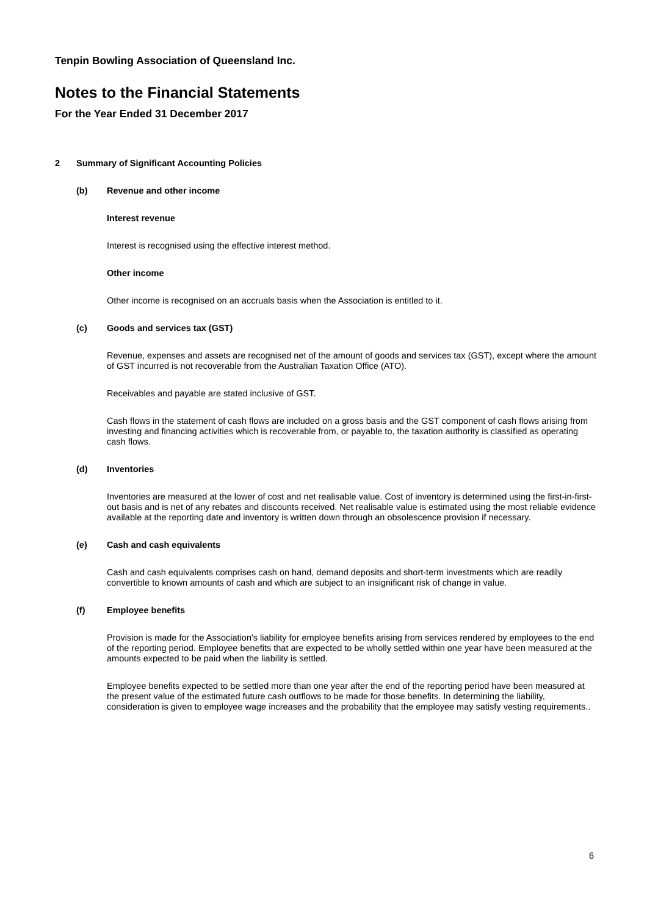Tenpin Bowling Association of Queensland Inc.
Notes to the Financial Statements
For the Year Ended 31 December 2017
2 Summary of Significant Accounting Policies
(b) Revenue and other income
Interest revenue
Interest is recognised using the effective interest method.
Other income
Other income is recognised on an accruals basis when the Association is entitled to it.
(c) Goods and services tax (GST)
Revenue, expenses and assets are recognised net of the amount of goods and services tax (GST), except where the amount of GST incurred is not recoverable from the Australian Taxation Office (ATO).
Receivables and payable are stated inclusive of GST.
Cash flows in the statement of cash flows are included on a gross basis and the GST component of cash flows arising from investing and financing activities which is recoverable from, or payable to, the taxation authority is classified as operating cash flows.
(d) Inventories
Inventories are measured at the lower of cost and net realisable value. Cost of inventory is determined using the first-in-first-out basis and is net of any rebates and discounts received. Net realisable value is estimated using the most reliable evidence available at the reporting date and inventory is written down through an obsolescence provision if necessary.
(e) Cash and cash equivalents
Cash and cash equivalents comprises cash on hand, demand deposits and short-term investments which are readily convertible to known amounts of cash and which are subject to an insignificant risk of change in value.
(f) Employee benefits
Provision is made for the Association's liability for employee benefits arising from services rendered by employees to the end of the reporting period. Employee benefits that are expected to be wholly settled within one year have been measured at the amounts expected to be paid when the liability is settled.
Employee benefits expected to be settled more than one year after the end of the reporting period have been measured at the present value of the estimated future cash outflows to be made for those benefits. In determining the liability, consideration is given to employee wage increases and the probability that the employee may satisfy vesting requirements..
6